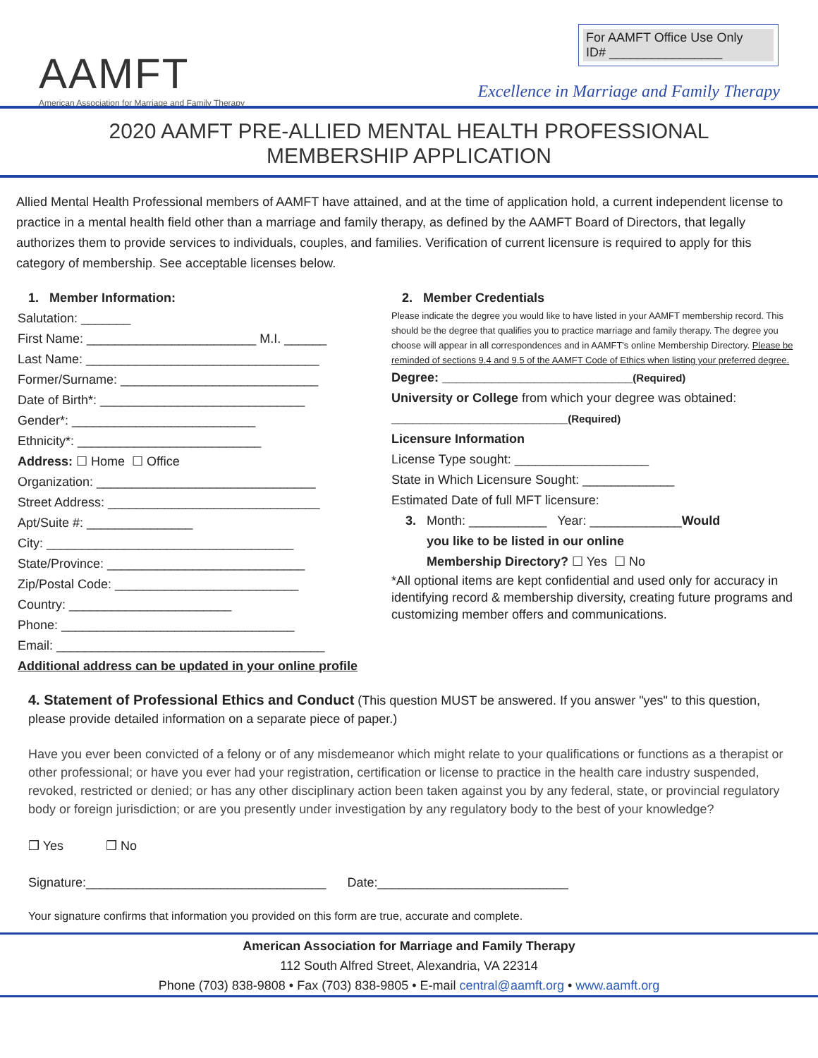AAMFT
American Association for Marriage and Family Therapy
For AAMFT Office Use Only
ID# ________________
Excellence in Marriage and Family Therapy
2020 AAMFT PRE-ALLIED MENTAL HEALTH PROFESSIONAL
MEMBERSHIP APPLICATION
Allied Mental Health Professional members of AAMFT have attained, and at the time of application hold, a current independent license to practice in a mental health field other than a marriage and family therapy, as defined by the AAMFT Board of Directors, that legally authorizes them to provide services to individuals, couples, and families. Verification of current licensure is required to apply for this category of membership. See acceptable licenses below.
1. Member Information:
Salutation: _______
First Name: ________________________ M.I. ______
Last Name: _________________________________
Former/Surname: ____________________________
Date of Birth*: _____________________________
Gender*: __________________________
Ethnicity*: __________________________
Address: ☐ Home ☐ Office
Organization: _______________________________
Street Address: ______________________________
Apt/Suite #: _______________
City: ___________________________________
State/Province: ____________________________
Zip/Postal Code: __________________________
Country: _______________________
Phone: _________________________________
Email: ______________________________________
Additional address can be updated in your online profile
2. Member Credentials
Please indicate the degree you would like to have listed in your AAMFT membership record. This should be the degree that qualifies you to practice marriage and family therapy. The degree you choose will appear in all correspondences and in AAMFT's online Membership Directory. Please be reminded of sections 9.4 and 9.5 of the AAMFT Code of Ethics when listing your preferred degree.
Degree: ___________________________(Required)
University or College from which your degree was obtained:
_________________________(Required)
Licensure Information
License Type sought: ___________________
State in Which Licensure Sought: _____________
Estimated Date of full MFT licensure:
3. Month: ___________ Year: _____________Would
you like to be listed in our online
Membership Directory? ☐ Yes ☐ No
*All optional items are kept confidential and used only for accuracy in identifying record & membership diversity, creating future programs and customizing member offers and communications.
4. Statement of Professional Ethics and Conduct (This question MUST be answered. If you answer "yes" to this question, please provide detailed information on a separate piece of paper.)
Have you ever been convicted of a felony or of any misdemeanor which might relate to your qualifications or functions as a therapist or other professional; or have you ever had your registration, certification or license to practice in the health care industry suspended, revoked, restricted or denied; or has any other disciplinary action been taken against you by any federal, state, or provincial regulatory body or foreign jurisdiction; or are you presently under investigation by any regulatory body to the best of your knowledge?
❒ Yes ❒ No
Signature:__________________________________ Date:___________________________
Your signature confirms that information you provided on this form are true, accurate and complete.
American Association for Marriage and Family Therapy
112 South Alfred Street, Alexandria, VA 22314
Phone (703) 838-9808 • Fax (703) 838-9805 • E-mail central@aamft.org • www.aamft.org